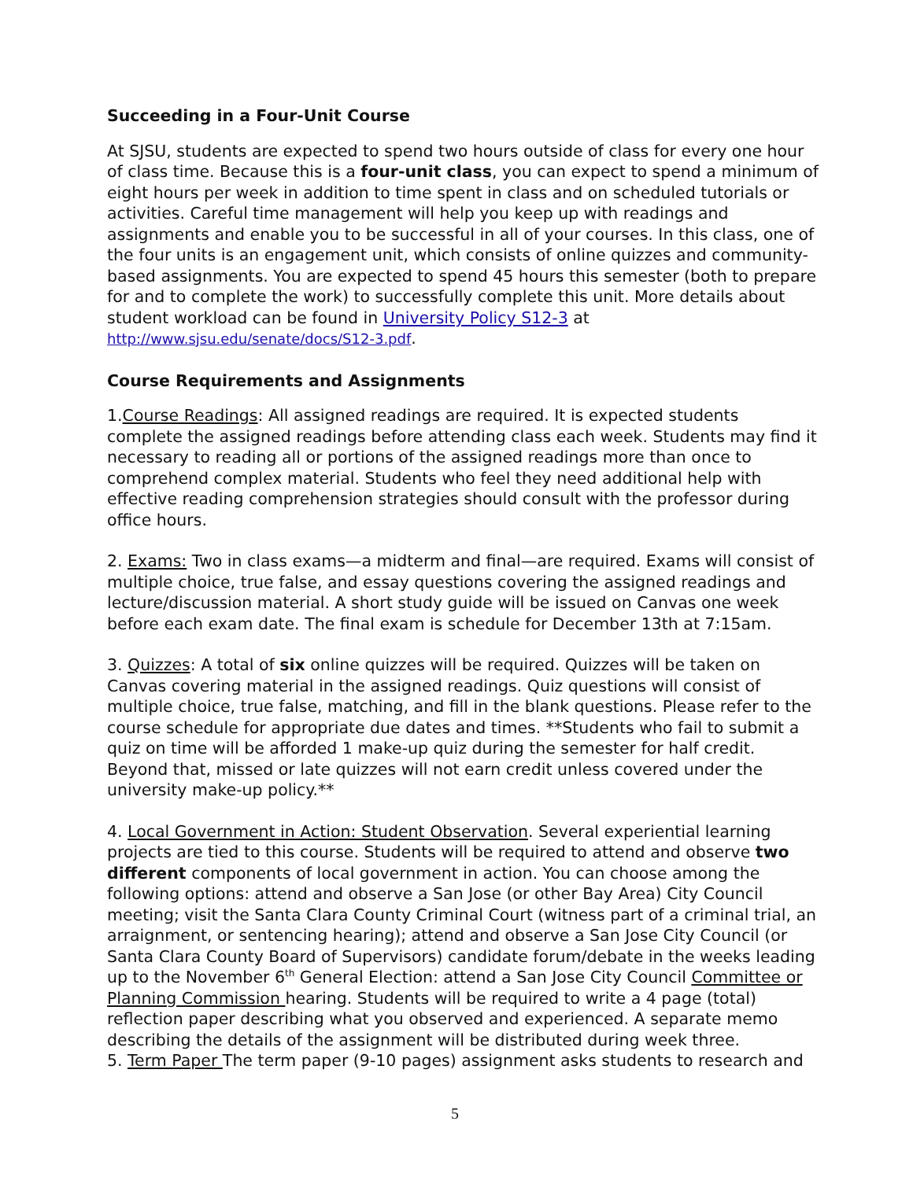Succeeding in a Four-Unit Course
At SJSU, students are expected to spend two hours outside of class for every one hour of class time. Because this is a four-unit class, you can expect to spend a minimum of eight hours per week in addition to time spent in class and on scheduled tutorials or activities. Careful time management will help you keep up with readings and assignments and enable you to be successful in all of your courses. In this class, one of the four units is an engagement unit, which consists of online quizzes and community-based assignments. You are expected to spend 45 hours this semester (both to prepare for and to complete the work) to successfully complete this unit. More details about student workload can be found in University Policy S12-3 at http://www.sjsu.edu/senate/docs/S12-3.pdf.
Course Requirements and Assignments
1.Course Readings: All assigned readings are required. It is expected students complete the assigned readings before attending class each week. Students may find it necessary to reading all or portions of the assigned readings more than once to comprehend complex material. Students who feel they need additional help with effective reading comprehension strategies should consult with the professor during office hours.
2. Exams: Two in class exams—a midterm and final—are required. Exams will consist of multiple choice, true false, and essay questions covering the assigned readings and lecture/discussion material. A short study guide will be issued on Canvas one week before each exam date. The final exam is schedule for December 13th at 7:15am.
3. Quizzes: A total of six online quizzes will be required. Quizzes will be taken on Canvas covering material in the assigned readings. Quiz questions will consist of multiple choice, true false, matching, and fill in the blank questions. Please refer to the course schedule for appropriate due dates and times. **Students who fail to submit a quiz on time will be afforded 1 make-up quiz during the semester for half credit. Beyond that, missed or late quizzes will not earn credit unless covered under the university make-up policy.**
4. Local Government in Action: Student Observation. Several experiential learning projects are tied to this course. Students will be required to attend and observe two different components of local government in action. You can choose among the following options: attend and observe a San Jose (or other Bay Area) City Council meeting; visit the Santa Clara County Criminal Court (witness part of a criminal trial, an arraignment, or sentencing hearing); attend and observe a San Jose City Council (or Santa Clara County Board of Supervisors) candidate forum/debate in the weeks leading up to the November 6<sup>th</sup> General Election: attend a San Jose City Council Committee or Planning Commission hearing. Students will be required to write a 4 page (total) reflection paper describing what you observed and experienced. A separate memo describing the details of the assignment will be distributed during week three.
5. Term Paper The term paper (9-10 pages) assignment asks students to research and
5